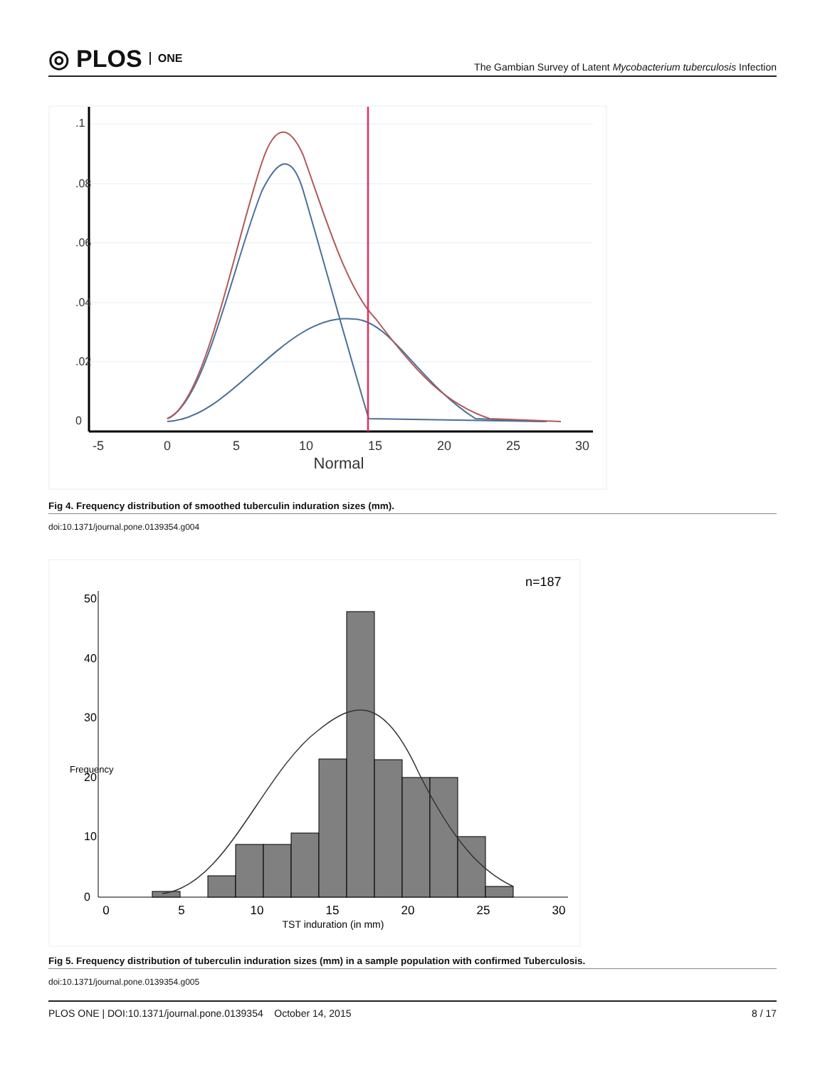◎ PLOS ONE
The Gambian Survey of Latent Mycobacterium tuberculosis Infection
-5
0
5
10
15
20
25
30
Normal
0
.02
.04
.06
.08
.1
Fig 4. Frequency distribution of smoothed tuberculin induration sizes (mm).
doi:10.1371/journal.pone.0139354.g004
n=187
0
5
10
15
20
25
30
TST induration (in mm)
0
10
20
30
40
50
Frequency
Fig 5. Frequency distribution of tuberculin induration sizes (mm) in a sample population with confirmed Tuberculosis.
doi:10.1371/journal.pone.0139354.g005
PLOS ONE | DOI:10.1371/journal.pone.0139354 October 14, 2015 8 / 17